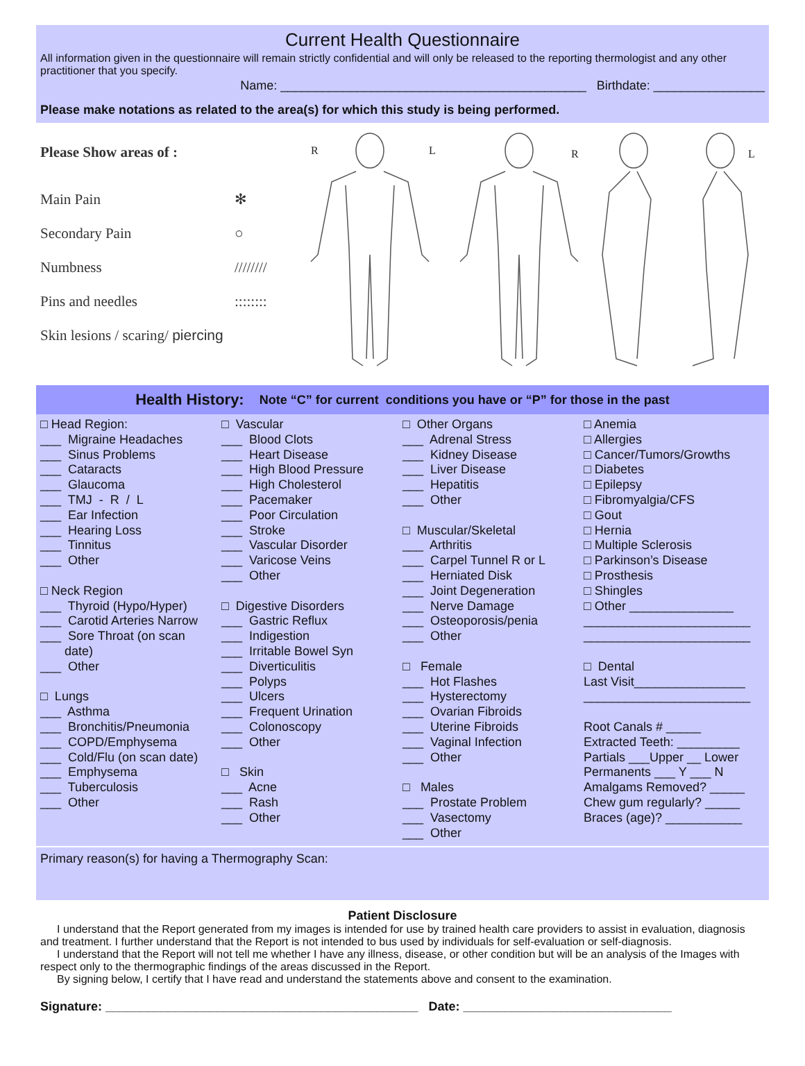Current Health Questionnaire
All information given in the questionnaire will remain strictly confidential and will only be released to the reporting thermologist and any other practitioner that you specify.
Name: ____________________________________________ Birthdate: ________________
Please make notations as related to the area(s) for which this study is being performed.
Please Show areas of :
Main Pain ✻
Secondary Pain ○
Numbness ////////
Pins and needles::::::::
Skin lesions / scaring/ piercing
R
L
R
L
Health History: Note “C” for current conditions you have or “P” for those in the past
□ Head Region: ___ Migraine Headaches ___ Sinus Problems ___ Cataracts ___ Glaucoma ___ TMJ - R / L ___ Ear Infection ___ Hearing Loss ___ Tinnitus ___ Other □ Neck Region ___ Thyroid (Hypo/Hyper) ___ Carotid Arteries Narrow ___ Sore Throat (on scan date) ___ Other □ Lungs ___ Asthma ___ Bronchitis/Pneumonia ___ COPD/Emphysema ___ Cold/Flu (on scan date) ___ Emphysema ___ Tuberculosis ___ Other
□ Vascular ___ Blood Clots ___ Heart Disease ___ High Blood Pressure ___ High Cholesterol ___ Pacemaker ___ Poor Circulation ___ Stroke ___ Vascular Disorder ___ Varicose Veins ___ Other □ Digestive Disorders ___ Gastric Reflux ___ Indigestion ___ Irritable Bowel Syn ___ Diverticulitis ___ Polyps ___ Ulcers ___ Frequent Urination ___ Colonoscopy ___ Other □ Skin ___ Acne ___ Rash ___ Other
□ Other Organs ___ Adrenal Stress ___ Kidney Disease ___ Liver Disease ___ Hepatitis ___ Other □ Muscular/Skeletal ___ Arthritis ___ Carpel Tunnel R or L ___ Herniated Disk ___ Joint Degeneration ___ Nerve Damage ___ Osteoporosis/penia ___ Other □ Female ___ Hot Flashes ___ Hysterectomy ___ Ovarian Fibroids ___ Uterine Fibroids ___ Vaginal Infection ___ Other □ Males ___ Prostate Problem ___ Vasectomy ___ Other
□ Anemia □ Allergies □ Cancer/Tumors/Growths □ Diabetes □ Epilepsy □ Fibromyalgia/CFS □ Gout □ Hernia □ Multiple Sclerosis □ Parkinson’s Disease □ Prosthesis □ Shingles □ Other _______________ ________________________ ________________________ □ Dental Last Visit________________ ________________________ Root Canals # _____ Extracted Teeth: _________ Partials ___Upper __ Lower Permanents ___ Y ___ N Amalgams Removed? _____ Chew gum regularly? _____ Braces (age)? ___________
Primary reason(s) for having a Thermography Scan:
Patient Disclosure
I understand that the Report generated from my images is intended for use by trained health care providers to assist in evaluation, diagnosis and treatment. I further understand that the Report is not intended to bus used by individuals for self-evaluation or self-diagnosis.
I understand that the Report will not tell me whether I have any illness, disease, or other condition but will be an analysis of the Images with respect only to the thermographic findings of the areas discussed in the Report.
By signing below, I certify that I have read and understand the statements above and consent to the examination.
Signature: _____________________________________________ Date: ______________________________